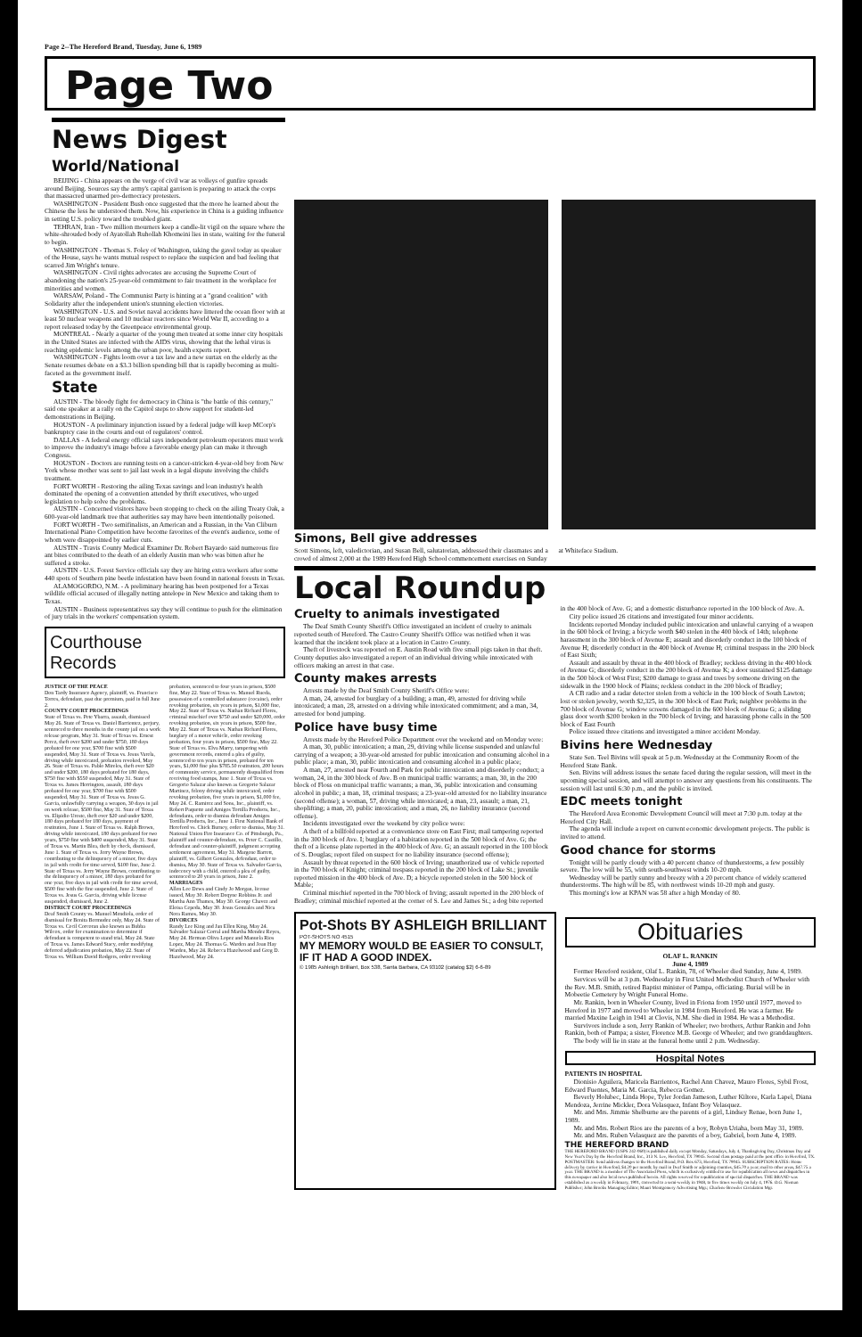Page 2--The Hereford Brand, Tuesday, June 6, 1989
Page Two
News Digest
World/National
BEIJING - China appears on the verge of civil war as volleys of gunfire spreads around Beijing. Sources say the army's capital garrison is preparing to attack the corps that massacred unarmed pro-democracy protesters.
WASHINGTON - President Bush once suggested that the more he learned about the Chinese the less he understood them. Now, his experience in China is a guiding influence in setting U.S. policy toward the troubled giant.
TEHRAN, Iran - Two million mourners keep a candle-lit vigil on the square where the white-shrouded body of Ayatollah Ruhollah Khomeini lies in state, waiting for the funeral to begin.
WASHINGTON - Thomas S. Foley of Washington, taking the gavel today as speaker of the House, says he wants mutual respect to replace the suspicion and bad feeling that scarred Jim Wright's tenure.
WASHINGTON - Civil rights advocates are accusing the Supreme Court of abandoning the nation's 25-year-old commitment to fair treatment in the workplace for minorities and women.
WARSAW, Poland - The Communist Party is hinting at a "grand coalition" with Solidarity after the independent union's stunning election victories.
WASHINGTON - U.S. and Soviet naval accidents have littered the ocean floor with at least 50 nuclear weapons and 10 nuclear reactors since World War II, according to a report released today by the Greenpeace environmental group.
MONTREAL - Nearly a quarter of the young men treated at some inner city hospitals in the United States are infected with the AIDS virus, showing that the lethal virus is reaching epidemic levels among the urban poor, health experts report.
WASHINGTON - Fights loom over a tax law and a new surtax on the elderly as the Senate resumes debate on a $3.3 billion spending bill that is rapidly becoming as multi-faceted as the government itself.
State
AUSTIN - The bloody fight for democracy in China is "the battle of this century," said one speaker at a rally on the Capitol steps to show support for student-led demonstrations in Beijing.
HOUSTON - A preliminary injunction issued by a federal judge will keep MCorp's bankruptcy case in the courts and out of regulators' control.
DALLAS - A federal energy official says independent petroleum operators must work to improve the industry's image before a favorable energy plan can make it through Congress.
HOUSTON - Doctors are running tests on a cancer-stricken 4-year-old boy from New York whose mother was sent to jail last week in a legal dispute involving the child's treatment.
FORT WORTH - Restoring the ailing Texas savings and loan industry's health dominated the opening of a convention attended by thrift executives, who urged legislation to help solve the problems.
AUSTIN - Concerned visitors have been stopping to check on the ailing Treaty Oak, a 600-year-old landmark tree that authorities say may have been intentionally poisoned.
FORT WORTH - Two semifinalists, an American and a Russian, in the Van Cliburn International Piano Competition have become favorites of the event's audience, some of whom were disappointed by earlier cuts.
AUSTIN - Travis County Medical Examiner Dr. Robert Bayardo said numerous fire ant bites contributed to the death of an elderly Austin man who was bitten after he suffered a stroke.
AUSTIN - U.S. Forest Service officials say they are hiring extra workers after some 440 spots of Southern pine beetle infestation have been found in national forests in Texas.
ALAMOGORDO, N.M. - A preliminary hearing has been postponed for a Texas wildlife official accused of illegally netting antelope in New Mexico and taking them to Texas.
AUSTIN - Business representatives say they will continue to push for the elimination of jury trials in the workers' compensation system.
Courthouse
Records
JUSTICE OF THE PEACE
Don Tardy Insurance Agency, plaintiff, vs. Francisco Torres, defendant, past due premium, paid in full June 2.
COUNTY COURT PROCEEDINGS
State of Texas vs. Pete Ybarra, assault, dismissed May 26. State of Texas vs. Daniel Barrientez, perjury, sentenced to three months in the county jail on a work release program, May 31. State of Texas vs. Ernest Perez, theft over $200 and under $750, 180 days probated for one year, $700 fine with $500 suspended, May 31. State of Texas vs. Jesus Varela, driving while intoxicated, probation revoked, May 26. State of Texas vs. Pablo Mireles, theft over $20 and under $200, 180 days probated for 180 days, $750 fine with $550 suspended, May 31. State of Texas vs. James Herrington, assault, 180 days probated for one year, $700 fine with $500 suspended, May 31. State of Texas vs. Jesus G. Garcia, unlawfully carrying a weapon, 30 days in jail on work release, $500 fine, May 31. State of Texas vs. Elipidio Ureste, theft over $20 and under $200, 180 days probated for 180 days, payment of restitution, June 1. State of Texas vs. Ralph Brown, driving while intoxicated, 180 days probated for two years, $750 fine with $400 suspended, May 31. State of Texas vs. Martin Blea, theft by check, dismissed, June 1. State of Texas vs. Jerry Wayne Brown, contributing to the delinquency of a minor, five days in jail with credit for time served, $100 fine, June 2. State of Texas vs. Jerry Wayne Brown, contributing to the delinquency of a minor, 180 days probated for one year, five days in jail with credit for time served, $500 fine with the fine suspended, June 2. State of Texas vs. Jesus G. Garcia, driving while license suspended, dismissed, June 2.
DISTRICT COURT PROCEEDINGS
Deaf Smith County vs. Manuel Mendiola, order of dismissal for Benita Bermudez only, May 24. State of Texas vs. Cecil Corcoran also known as Bubba Wilcox, order for examination to determine if defendant is competent to stand trial, May 24. State of Texas vs. James Edward Stacy, order modifying deferred adjudication probation, May 22. State of Texas vs. William David Rodgers, order revoking probation, sentenced to four years in prison, $500 fine, May 22. State of Texas vs. Manuel Rueda, possession of a controlled substance (cocaine), order revoking probation, six years in prison, $1,000 fine, May 22. State of Texas vs. Nathan Richard Flores, criminal mischief over $750 and under $20,000, order revoking probation, six years in prison, $500 fine, May 22. State of Texas vs. Nathan Richard Flores, burglary of a motor vehicle, order revoking probation, four years in prison, $500 fine, May 22. State of Texas vs. Elva Marry, tampering with government records, entered a plea of guilty, sentenced to ten years in prison, probated for ten years, $1,000 fine plus $785.50 restitution, 200 hours of community service, permanently disqualified from receiving food stamps, June 1. State of Texas vs. Gregorio Salazar also known as Gregorio Salazar Martinez, felony driving while intoxicated, order revoking probation, five years in prison, $1,000 fee, May 24. C. Ramirez and Sons, Inc., plaintiff, vs. Robert Paquette and Amigos Tortilla Products, Inc., defendants, order to dismiss defendant Amigos Tortilla Products, Inc., June 1. First National Bank of Hereford vs. Chick Burney, order to dismiss, May 31. National Union Fire Insurance Co. of Pittsburgh, Pa., plaintiff and counter-defendant, vs. Peter C. Castillo, defendant and counter-plaintiff, judgment accepting settlement agreement, May 31. Margene Barrett, plaintiff, vs. Gilbert Gonzales, defendant, order to dismiss, May 30. State of Texas vs. Salvador Garcia, indecency with a child, entered a plea of guilty, sentenced to 20 years in prison, June 2.
MARRIAGES
Allen Lee Dews and Cindy Jo Morgan, license issued, May 30. Robert Deqyne Robbins Jr. and Martha Ann Thames, May 30. George Chavez and Eloisa Cepeda, May 30. Jesus Gonzales and Nica Nora Ramos, May 30.
DIVORCES
Randy Lee King and Jan Ellen King, May 24. Salvador Salazar Corral and Martha Mendez Reyes, May 24. Herman Oliva Lopez and Manuela Rios Lopez, May 24. Thomas G. Warden and Joan Hay Warden, May 24. Rebecca Hazelwood and Greg D. Hazelwood, May 24.
Simons, Bell give addresses
Scott Simons, left, valedictorian, and Susan Bell, salutatorian, addressed their classmates and a crowd of almost 2,000 at the 1989 Hereford High School commencement exercises on Sunday at Whiteface Stadium.
Local Roundup
Cruelty to animals investigated
The Deaf Smith County Sheriff's Office investigated an incident of cruelty to animals reported south of Hereford. The Castro County Sheriff's Office was notified when it was learned that the incident took place at a location in Castro County.
Theft of livestock was reported on E. Austin Road with five small pigs taken in that theft. County deputies also investigated a report of an individual driving while intoxicated with officers making an arrest in that case.
County makes arrests
Arrests made by the Deaf Smith County Sheriff's Office were:
A man, 24, arrested for burglary of a building; a man, 49, arrested for driving while intoxicated; a man, 28, arrested on a driving while intoxicated commitment; and a man, 34, arrested for bond jumping.
Police have busy time
Arrests made by the Hereford Police Department over the weekend and on Monday were:
A man, 30, public intoxication; a man, 29, driving while license suspended and unlawful carrying of a weapon; a 30-year-old arrested for public intoxication and consuming alcohol in a public place; a man, 30, public intoxication and consuming alcohol in a public place;
A man, 27, arrested near Fourth and Park for public intoxication and disorderly conduct; a woman, 24, in the 300 block of Ave. B on municipal traffic warrants; a man, 30, in the 200 block of Floss on municipal traffic warrants; a man, 36, public intoxication and consuming alcohol in public; a man, 18, criminal trespass; a 23-year-old arrested for no liability insurance (second offense); a woman, 57, driving while intoxicated; a man, 23, assault; a man, 21, shoplifting; a man, 20, public intoxication; and a man, 26, no liability insurance (second offense).
Incidents investigated over the weekend by city police were:
A theft of a billfold reported at a convenience store on East First; mail tampering reported in the 300 block of Ave. I; burglary of a habitation reported in the 500 block of Ave. G; the theft of a license plate reported in the 400 block of Ave. G; an assault reported in the 100 block of S. Douglas; report filed on suspect for no liability insurance (second offense);
Assault by threat reported in the 600 block of Irving; unauthorized use of vehicle reported in the 700 block of Knight; criminal trespass reported in the 200 block of Lake St.; juvenile reported mission in the 400 block of Ave. D; a bicycle reported stolen in the 500 block of Mable;
Criminal mischief reported in the 700 block of Irving; assault reported in the 200 block of Bradley; criminal mischief reported at the corner of S. Lee and James St.; a dog bite reported in the 400 block of Ave. G; and a domestic disturbance reported in the 100 block of Ave. A.
City police issued 26 citations and investigated four minor accidents.
Incidents reported Monday included public intoxication and unlawful carrying of a weapon in the 600 block of Irving; a bicycle worth $40 stolen in the 400 block of 14th; telephone harassment in the 300 block of Avenue E; assault and disorderly conduct in the 100 block of Avenue H; disorderly conduct in the 400 block of Avenue H; criminal trespass in the 200 block of East Sixth;
Assault and assault by threat in the 400 block of Bradley; reckless driving in the 400 block of Avenue G; disorderly conduct in the 200 block of Avenue K; a door sustained $125 damage in the 500 block of West First; $200 damage to grass and trees by someone driving on the sidewalk in the 1900 block of Plains; reckless conduct in the 200 block of Bradley;
A CB radio and a radar detector stolen from a vehicle in the 100 block of South Lawton; lost or stolen jewelry, worth $2,325, in the 300 block of East Park; neighbor problems in the 700 block of Avenue G; window screens damaged in the 600 block of Avenue G; a sliding glass door worth $200 broken in the 700 block of Irving; and harassing phone calls in the 500 block of East Fourth
Police issued three citations and investigated a minor accident Monday.
Bivins here Wednesday
State Sen. Teel Bivins will speak at 5 p.m. Wednesday at the Community Room of the Hereford State Bank.
Sen. Bivins will address issues the senate faced during the regular session, will meet in the upcoming special session, and will attempt to answer any questions from his constituents. The session will last until 6:30 p.m., and the public is invited.
EDC meets tonight
The Hereford Area Economic Development Council will meet at 7:30 p.m. today at the Hereford City Hall.
The agenda will include a report on current economic development projects. The public is invited to attend.
Good chance for storms
Tonight will be partly cloudy with a 40 percent chance of thunderstorms, a few possibly severe. The low will be 55, with south-southwest winds 10-20 mph.
Wednesday will be partly sunny and breezy with a 20 percent chance of widely scattered thunderstorms. The high will be 85, with northwest winds 10-20 mph and gusty.
This morning's low at KPAN was 58 after a high Monday of 80.
Pot-Shots BY ASHLEIGH BRILLIANT
POT-SHOTS NO 4515
MY MEMORY WOULD BE EASIER TO CONSULT, IF IT HAD A GOOD INDEX.
© 1985 Ashleigh Brilliant, Box 538, Santa Barbara, CA 93102 (catalog $2) 6-6-89
Obituaries
OLAF L. RANKIN
June 4, 1989
Former Hereford resident, Olaf L. Rankin, 78, of Wheeler died Sunday, June 4, 1989.
Services will be at 3 p.m. Wednesday in First United Methodist Church of Wheeler with the Rev. M.B. Smith, retired Baptist minister of Pampa, officiating. Burial will be in Mobeetie Cemetery by Wright Funeral Home.
Mr. Rankin, born in Wheeler County, lived in Friona from 1950 until 1977, moved to Hereford in 1977 and moved to Wheeler in 1984 from Hereford. He was a farmer. He married Maxine Leigh in 1941 at Clovis, N.M. She died in 1984. He was a Methodist.
Survivors include a son, Jerry Rankin of Wheeler; two brothers, Arthur Rankin and John Rankin, both of Pampa; a sister, Florence M.B. George of Wheeler; and two granddaughters.
The body will lie in state at the funeral home until 2 p.m. Wednesday.
Hospital Notes
PATIENTS IN HOSPITAL
Dionisio Aguilera, Maricela Barrientos, Rachel Ann Chavez, Mauro Flores, Sybil Frost, Edward Fuentes, Maria M. Garcia, Rebecca Gomez.
Beverly Holubec, Linda Hope, Tyler Jordan Jameson, Luther Kiltore, Karla Lapel, Diana Mendoza, Jerrine Mickler, Dora Velasquez, Infant Boy Velasquez.
Mr. and Mrs. Jimmie Shelburne are the parents of a girl, Lindsey Renae, born June 1, 1989.
Mr. and Mrs. Robert Rios are the parents of a boy, Robyn Uriaha, born May 31, 1989.
Mr. and Mrs. Ruben Velasquez are the parents of a boy, Gabriel, born June 4, 1989.
THE HEREFORD BRAND
THE HEREFORD BRAND (USPS 242-060) is published daily except Monday, Saturdays, July 4, Thanksgiving Day, Christmas Day and New Year's Day by the Hereford Brand, Inc., 313 N. Lee, Hereford, TX 79045. Second class postage paid at the post office in Hereford, TX. POSTMASTER: Send address changes to the Hereford Brand, P.O. Box 673, Hereford, TX 79045. SUBSCRIPTION RATES: Home delivery by carrier in Hereford, $4.20 per month; by mail in Deaf Smith or adjoining counties, $45.70 a year; mail to other areas, $47.75 a year. THE BRAND is a member of The Associated Press, which is exclusively entitled to use for republication all news and dispatches in this newspaper and also local news published herein. All rights reserved for republication of special dispatches. THE BRAND was established as a weekly in February, 1901, converted to a semi-weekly in 1948, to five times weekly on July 4, 1976. O.G. Nieman Publisher; John Brooks Managing Editor; Mauri Montgomery Advertising Mgr.; Charlene Browder Circulation Mgr.